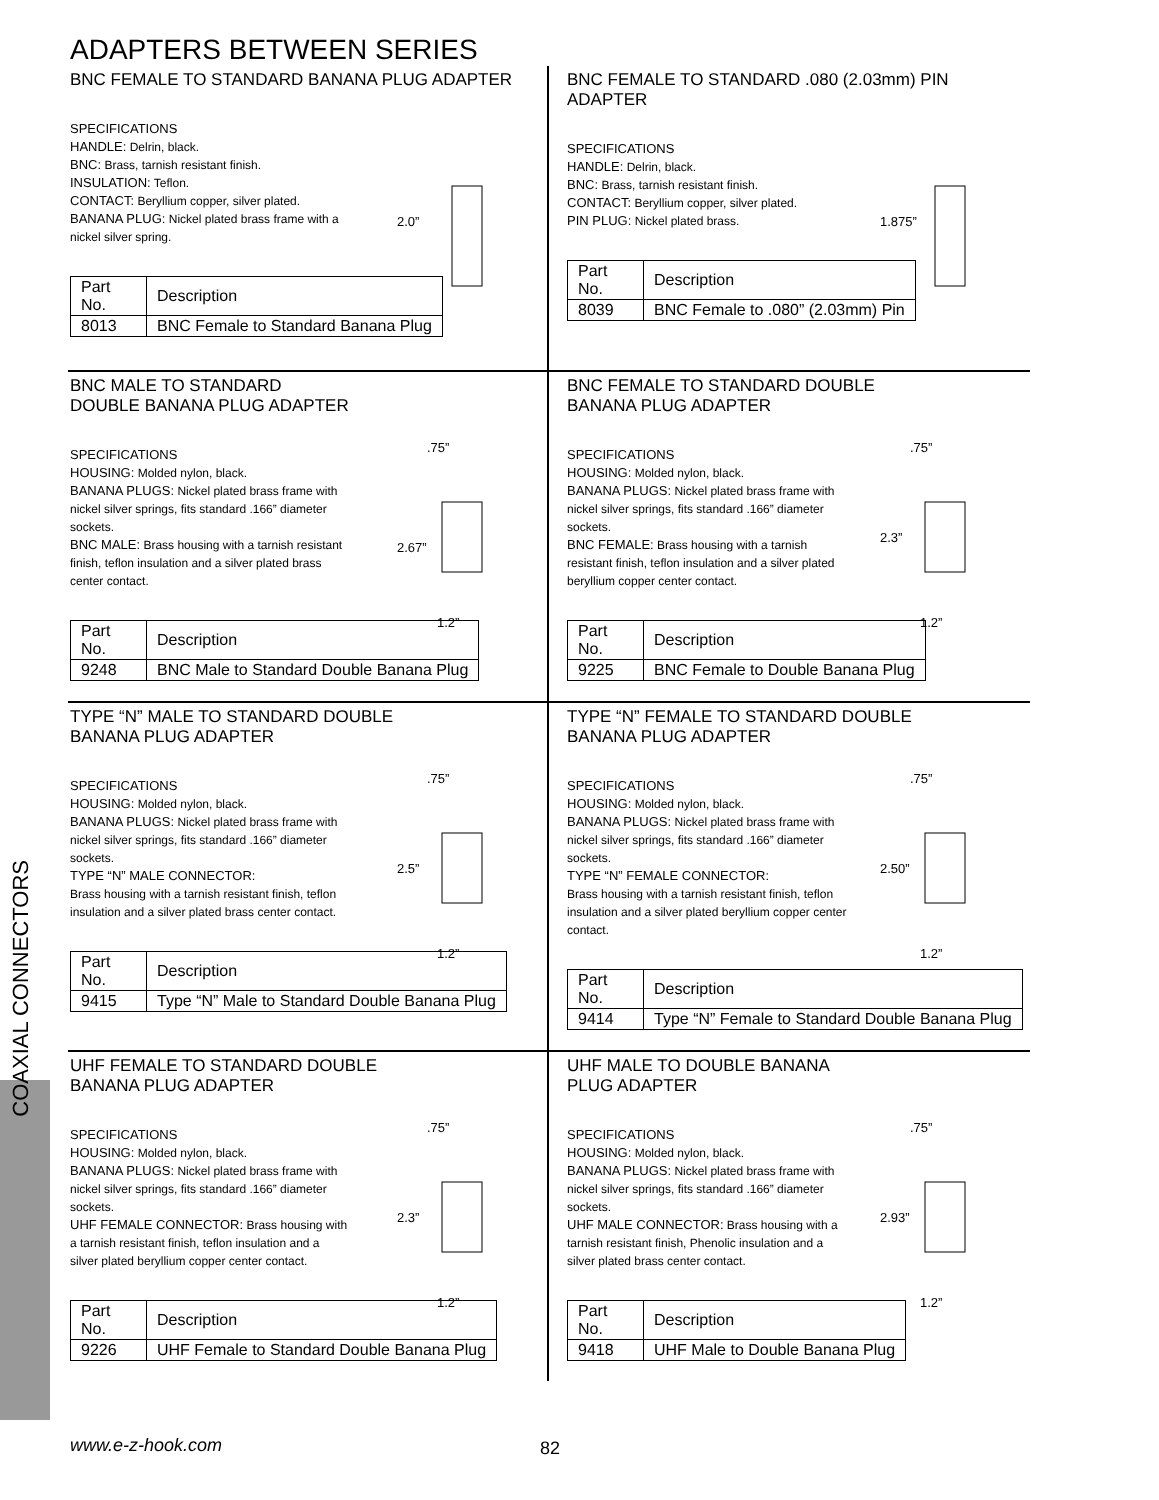ADAPTERS BETWEEN SERIES
BNC FEMALE TO STANDARD BANANA PLUG ADAPTER
SPECIFICATIONS
HANDLE: Delrin, black.
BNC: Brass, tarnish resistant finish.
INSULATION: Teflon.
CONTACT: Beryllium copper, silver plated.
BANANA PLUG: Nickel plated brass frame with a nickel silver spring.
2.0”
| Part No. | Description |
| 8013 | BNC Female to Standard Banana Plug |
BNC FEMALE TO STANDARD .080 (2.03mm) PIN ADAPTER
SPECIFICATIONS
HANDLE: Delrin, black.
BNC: Brass, tarnish resistant finish.
CONTACT: Beryllium copper, silver plated.
PIN PLUG: Nickel plated brass.
1.875”
| Part No. | Description |
| 8039 | BNC Female to .080” (2.03mm) Pin |
BNC MALE TO STANDARD
DOUBLE BANANA PLUG ADAPTER
SPECIFICATIONS
HOUSING: Molded nylon, black.
BANANA PLUGS: Nickel plated brass frame with nickel silver springs, fits standard .166” diameter sockets.
BNC MALE: Brass housing with a tarnish resistant finish, teflon insulation and a silver plated brass center contact.
.75”
2.67”
1.2”
| Part No. | Description |
| 9248 | BNC Male to Standard Double Banana Plug |
BNC FEMALE TO STANDARD DOUBLE
BANANA PLUG ADAPTER
SPECIFICATIONS
HOUSING: Molded nylon, black.
BANANA PLUGS: Nickel plated brass frame with nickel silver springs, fits standard .166” diameter sockets.
BNC FEMALE: Brass housing with a tarnish resistant finish, teflon insulation and a silver plated beryllium copper center contact.
.75”
2.3”
1.2”
| Part No. | Description |
| 9225 | BNC Female to Double Banana Plug |
TYPE “N” MALE TO STANDARD DOUBLE
BANANA PLUG ADAPTER
SPECIFICATIONS
HOUSING: Molded nylon, black.
BANANA PLUGS: Nickel plated brass frame with nickel silver springs, fits standard .166” diameter sockets.
TYPE “N” MALE CONNECTOR:
Brass housing with a tarnish resistant finish, teflon insulation and a silver plated brass center contact.
.75”
2.5”
1.2”
| Part No. | Description |
| 9415 | Type “N” Male to Standard Double Banana Plug |
TYPE “N” FEMALE TO STANDARD DOUBLE
BANANA PLUG ADAPTER
SPECIFICATIONS
HOUSING: Molded nylon, black.
BANANA PLUGS: Nickel plated brass frame with nickel silver springs, fits standard .166” diameter sockets.
TYPE “N” FEMALE CONNECTOR:
Brass housing with a tarnish resistant finish, teflon insulation and a silver plated beryllium copper center contact.
.75”
2.50”
1.2”
| Part No. | Description |
| 9414 | Type “N” Female to Standard Double Banana Plug |
UHF FEMALE TO STANDARD DOUBLE
BANANA PLUG ADAPTER
SPECIFICATIONS
HOUSING: Molded nylon, black.
BANANA PLUGS: Nickel plated brass frame with nickel silver springs, fits standard .166” diameter sockets.
UHF FEMALE CONNECTOR: Brass housing with a tarnish resistant finish, teflon insulation and a silver plated beryllium copper center contact.
.75”
2.3”
1.2”
| Part No. | Description |
| 9226 | UHF Female to Standard Double Banana Plug |
UHF MALE TO DOUBLE BANANA
PLUG ADAPTER
SPECIFICATIONS
HOUSING: Molded nylon, black.
BANANA PLUGS: Nickel plated brass frame with nickel silver springs, fits standard .166” diameter sockets.
UHF MALE CONNECTOR: Brass housing with a tarnish resistant finish, Phenolic insulation and a silver plated brass center contact.
.75”
2.93”
1.2”
| Part No. | Description |
| 9418 | UHF Male to Double Banana Plug |
COAXIAL CONNECTORS
www.e-z-hook.com 82